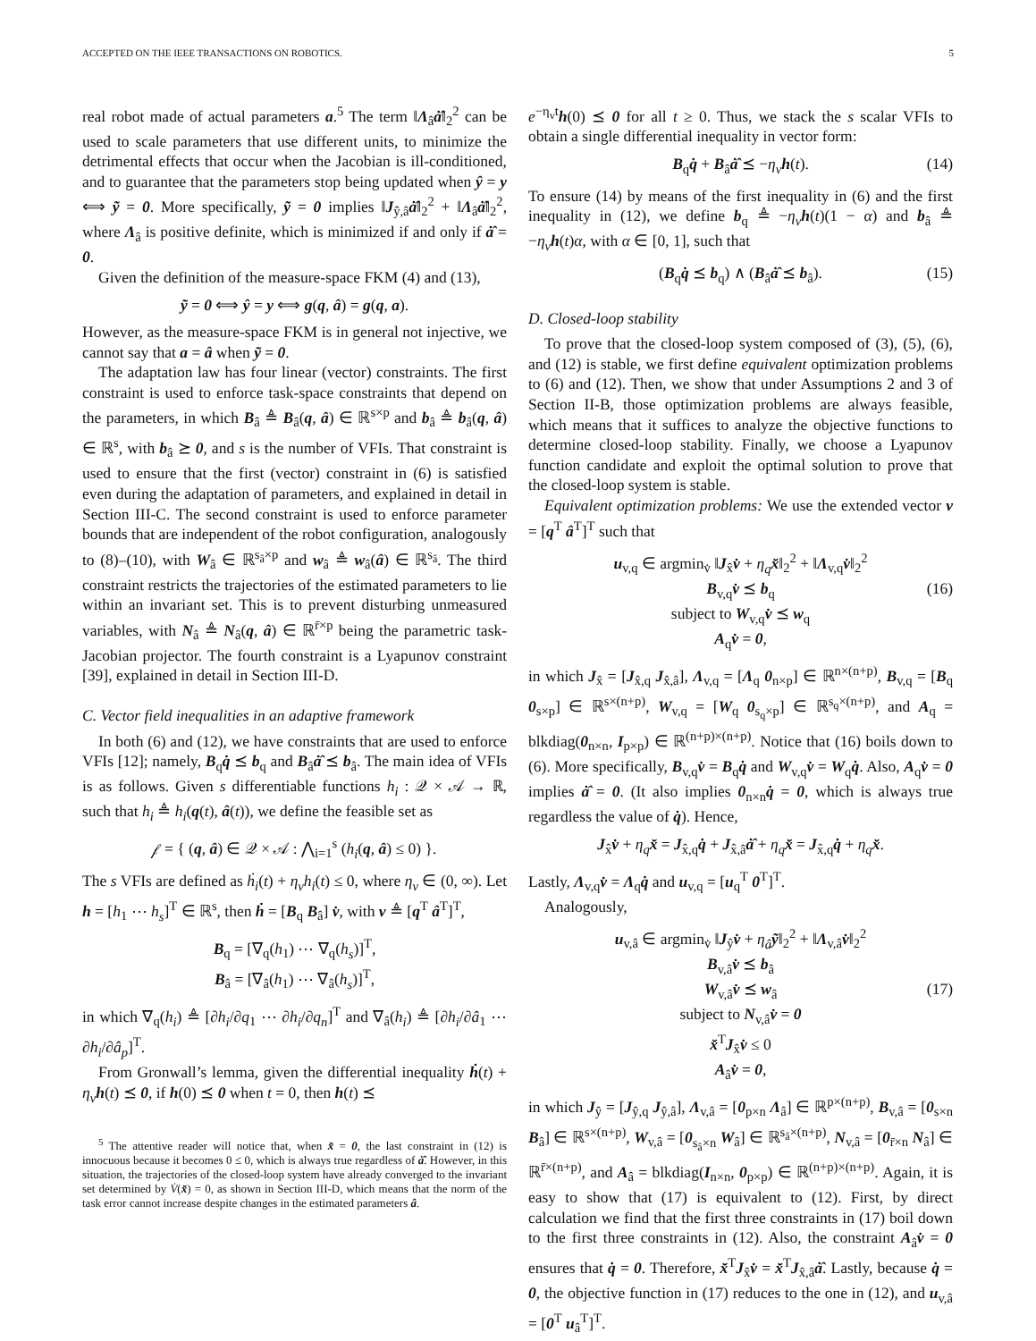ACCEPTED ON THE IEEE TRANSACTIONS ON ROBOTICS. 5
real robot made of actual parameters a.<sup>5</sup> The term ‖Λ<sub>â</sub>ȧ̂‖<sub>2</sub><sup>2</sup> can be used to scale parameters that use different units, to minimize the detrimental effects that occur when the Jacobian is ill-conditioned, and to guarantee that the parameters stop being updated when ŷ = y ⟺ ỹ = 0. More specifically, ỹ = 0 implies ‖J<sub>ŷ,â</sub>ȧ̂‖<sub>2</sub><sup>2</sup> + ‖Λ<sub>â</sub>ȧ̂‖<sub>2</sub><sup>2</sup>, where Λ<sub>â</sub> is positive definite, which is minimized if and only if ȧ̂ = 0.
Given the definition of the measure-space FKM (4) and (13),
ỹ = 0 ⟺ ŷ = y ⟺ g(q, â) = g(q, a).
However, as the measure-space FKM is in general not injective, we cannot say that a = â when ỹ = 0.
The adaptation law has four linear (vector) constraints. The first constraint is used to enforce task-space constraints that depend on the parameters, in which B<sub>â</sub> ≜ B<sub>â</sub>(q, â) ∈ ℝ<sup>s×p</sup> and b<sub>â</sub> ≜ b<sub>â</sub>(q, â) ∈ ℝ<sup>s</sup>, with b<sub>â</sub> ⪰ 0, and s is the number of VFIs. That constraint is used to ensure that the first (vector) constraint in (6) is satisfied even during the adaptation of parameters, and explained in detail in Section III-C. The second constraint is used to enforce parameter bounds that are independent of the robot configuration, analogously to (8)–(10), with W<sub>â</sub> ∈ ℝ<sup>s<sub>â</sub>×p</sup> and w<sub>â</sub> ≜ w<sub>â</sub>(â) ∈ ℝ<sup>s<sub>â</sub></sup>. The third constraint restricts the trajectories of the estimated parameters to lie within an invariant set. This is to prevent disturbing unmeasured variables, with N<sub>â</sub> ≜ N<sub>â</sub>(q, â) ∈ ℝ<sup>r̄×p</sup> being the parametric task-Jacobian projector. The fourth constraint is a Lyapunov constraint [39], explained in detail in Section III-D.
C. Vector field inequalities in an adaptive framework
In both (6) and (12), we have constraints that are used to enforce VFIs [12]; namely, B<sub>q</sub>q̇ ⪯ b<sub>q</sub> and B<sub>â</sub>ȧ̂ ⪯ b<sub>â</sub>. The main idea of VFIs is as follows. Given s differentiable functions h<sub>i</sub> : 𝒬 × 𝒜 → ℝ, such that h<sub>i</sub> ≜ h<sub>i</sub>(q(t), â(t)), we define the feasible set as
𝒻 = { (q, â) ∈ 𝒬 × 𝒜 : ⋀<sub>i=1</sub><sup>s</sup> (h<sub>i</sub>(q, â) ≤ 0) }.
The s VFIs are defined as ḣ<sub>i</sub>(t) + η<sub>v</sub>h<sub>i</sub>(t) ≤ 0, where η<sub>v</sub> ∈ (0, ∞). Let h = [h<sub>1</sub> ⋯ h<sub>s</sub>]<sup>T</sup> ∈ ℝ<sup>s</sup>, then ḣ = [B<sub>q</sub> B<sub>â</sub>] v̇, with v ≜ [q<sup>T</sup> â<sup>T</sup>]<sup>T</sup>,
B<sub>q</sub> = [∇<sub>q</sub>(h<sub>1</sub>) ⋯ ∇<sub>q</sub>(h<sub>s</sub>)]<sup>T</sup>,
B<sub>â</sub> = [∇<sub>â</sub>(h<sub>1</sub>) ⋯ ∇<sub>â</sub>(h<sub>s</sub>)]<sup>T</sup>,
in which ∇<sub>q</sub>(h<sub>i</sub>) ≜ [∂h<sub>i</sub>/∂q<sub>1</sub> ⋯ ∂h<sub>i</sub>/∂q<sub>n</sub>]<sup>T</sup> and ∇<sub>â</sub>(h<sub>i</sub>) ≜ [∂h<sub>i</sub>/∂â<sub>1</sub> ⋯ ∂h<sub>i</sub>/∂â<sub>p</sub>]<sup>T</sup>.
From Gronwall’s lemma, given the differential inequality ḣ(t) + η<sub>v</sub> h(t) ⪯ 0, if h(0) ⪯ 0 when t = 0, then h(t) ⪯
<sup>5</sup> The attentive reader will notice that, when x̆ = 0, the last constraint in (12) is innocuous because it becomes 0 ≤ 0, which is always true regardless of ȧ̂. However, in this situation, the trajectories of the closed-loop system have already converged to the invariant set determined by V̇(x̆) = 0, as shown in Section III-D, which means that the norm of the task error cannot increase despite changes in the estimated parameters â.
e<sup>−η<sub>v</sub>t</sup>h(0) ⪯ 0 for all t ≥ 0. Thus, we stack the s scalar VFIs to obtain a single differential inequality in vector form:
B<sub>q</sub>q̇ + B<sub>â</sub>ȧ̂ ⪯ −η<sub>v</sub> h(t). (14)
To ensure (14) by means of the first inequality in (6) and the first inequality in (12), we define b<sub>q</sub> ≜ −η<sub>v</sub> h(t)(1 − α) and b<sub>â</sub> ≜ −η<sub>v</sub> h(t)α, with α ∈ [0, 1], such that
(B<sub>q</sub>q̇ ⪯ b<sub>q</sub>) ∧ (B<sub>â</sub>ȧ̂ ⪯ b<sub>â</sub>). (15)
D. Closed-loop stability
To prove that the closed-loop system composed of (3), (5), (6), and (12) is stable, we first define equivalent optimization problems to (6) and (12). Then, we show that under Assumptions 2 and 3 of Section II-B, those optimization problems are always feasible, which means that it suffices to analyze the objective functions to determine closed-loop stability. Finally, we choose a Lyapunov function candidate and exploit the optimal solution to prove that the closed-loop system is stable.
Equivalent optimization problems: We use the extended vector v = [q<sup>T</sup> â<sup>T</sup>]<sup>T</sup> such that
u<sub>v,q</sub> ∈ argmin<sub>v̇</sub> ‖J<sub>x̂</sub>v̇ + η<sub>q</sub> x̆‖<sub>2</sub><sup>2</sup> + ‖Λ<sub>v,q</sub>v̇‖<sub>2</sub><sup>2</sup>
B<sub>v,q</sub>v̇ ⪯ b<sub>q</sub> (16)
subject to W<sub>v,q</sub>v̇ ⪯ w<sub>q</sub>
A<sub>q</sub>v̇ = 0,
in which J<sub>x̂</sub> = [J<sub>x̂,q</sub> J<sub>x̂,â</sub>], Λ<sub>v,q</sub> = [Λ<sub>q</sub> 0<sub>n×p</sub>] ∈ ℝ<sup>n×(n+p)</sup>, B<sub>v,q</sub> = [B<sub>q</sub> 0<sub>s×p</sub>] ∈ ℝ<sup>s×(n+p)</sup>, W<sub>v,q</sub> = [W<sub>q</sub> 0<sub>s<sub>q</sub>×p</sub>] ∈ ℝ<sup>s<sub>q</sub>×(n+p)</sup>, and A<sub>q</sub> = blkdiag(0<sub>n×n</sub>, I<sub>p×p</sub>) ∈ ℝ<sup>(n+p)×(n+p)</sup>. Notice that (16) boils down to (6). More specifically, B<sub>v,q</sub>v̇ = B<sub>q</sub>q̇ and W<sub>v,q</sub>v̇ = W<sub>q</sub>q̇. Also, A<sub>q</sub>v̇ = 0 implies ȧ̂ = 0. (It also implies 0<sub>n×n</sub>q̇ = 0, which is always true regardless the value of q̇). Hence,
J<sub>x̂</sub>v̇ + η<sub>q</sub> x̆ = J<sub>x̂,q</sub>q̇ + J<sub>x̂,â</sub>ȧ̂ + η<sub>q</sub> x̆ = J<sub>x̂,q</sub>q̇ + η<sub>q</sub> x̆.
Lastly, Λ<sub>v,q</sub>v̇ = Λ<sub>q</sub>q̇ and u<sub>v,q</sub> = [u<sub>q</sub><sup>T</sup> 0<sup>T</sup>]<sup>T</sup>.
Analogously,
u<sub>v,â</sub> ∈ argmin<sub>v̇</sub> ‖J<sub>ŷ</sub>v̇ + η<sub>â</sub> ỹ‖<sub>2</sub><sup>2</sup> + ‖Λ<sub>v,â</sub>v̇‖<sub>2</sub><sup>2</sup>
B<sub>v,â</sub>v̇ ⪯ b<sub>â</sub>
W<sub>v,â</sub>v̇ ⪯ w<sub>â</sub> (17)
subject to N<sub>v,â</sub>v̇ = 0
x̆<sup>T</sup>J<sub>x̂</sub>v̇ ≤ 0
A<sub>â</sub>v̇ = 0,
in which J<sub>ŷ</sub> = [J<sub>ŷ,q</sub> J<sub>ŷ,â</sub>], Λ<sub>v,â</sub> = [0<sub>p×n</sub> Λ<sub>â</sub>] ∈ ℝ<sup>p×(n+p)</sup>, B<sub>v,â</sub> = [0<sub>s×n</sub> B<sub>â</sub>] ∈ ℝ<sup>s×(n+p)</sup>, W<sub>v,â</sub> = [0<sub>s<sub>â</sub>×n</sub> W<sub>â</sub>] ∈ ℝ<sup>s<sub>â</sub>×(n+p)</sup>, N<sub>v,â</sub> = [0<sub>r̄×n</sub> N<sub>â</sub>] ∈ ℝ<sup>r̄×(n+p)</sup>, and A<sub>â</sub> = blkdiag(I<sub>n×n</sub>, 0<sub>p×p</sub>) ∈ ℝ<sup>(n+p)×(n+p)</sup>. Again, it is easy to show that (17) is equivalent to (12). First, by direct calculation we find that the first three constraints in (17) boil down to the first three constraints in (12). Also, the constraint A<sub>â</sub>v̇ = 0 ensures that q̇ = 0. Therefore, x̆<sup>T</sup>J<sub>x̂</sub>v̇ = x̆<sup>T</sup>J<sub>x̂,â</sub>ȧ̂. Lastly, because q̇ = 0, the objective function in (17) reduces to the one in (12), and u<sub>v,â</sub> = [0<sup>T</sup> u<sub>â</sub><sup>T</sup>]<sup>T</sup>.